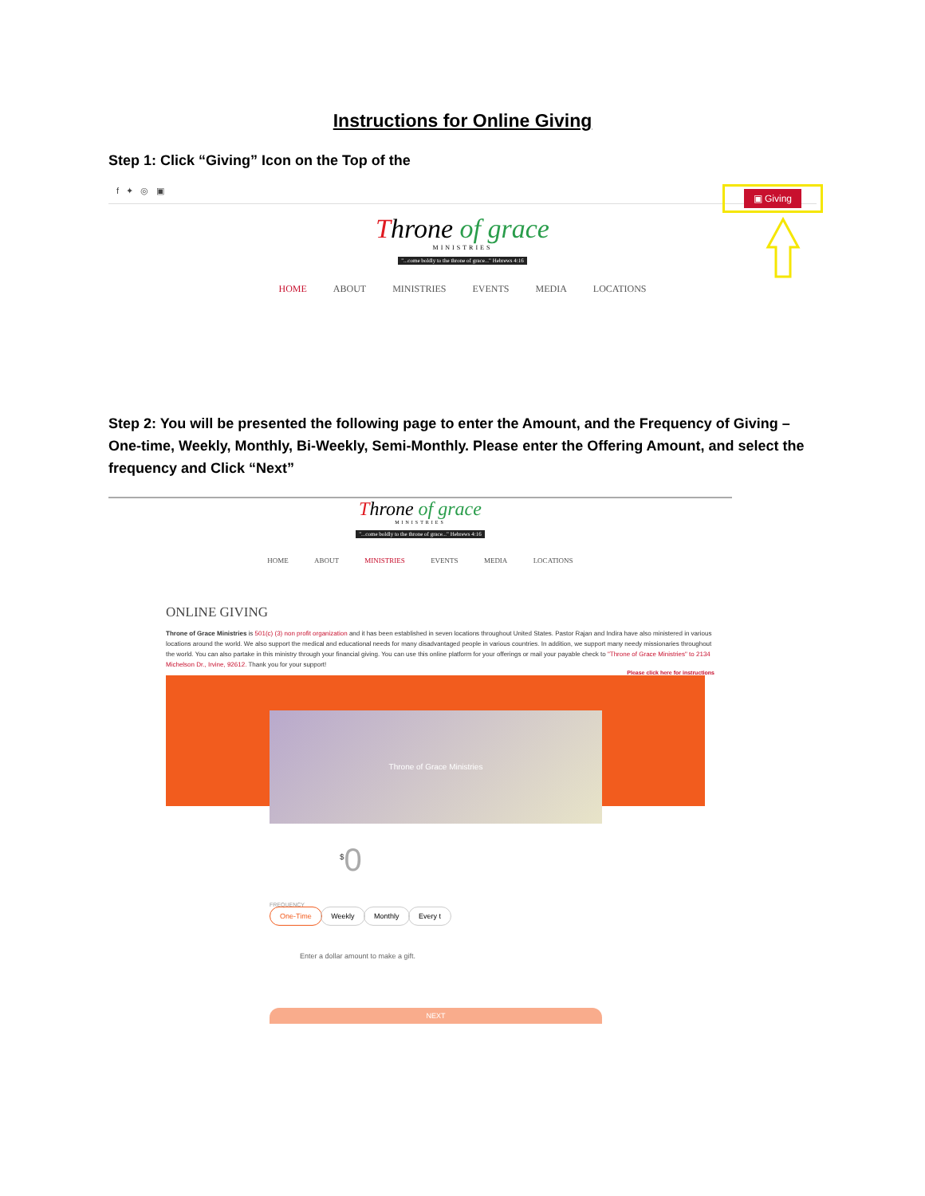Instructions for Online Giving
Step 1: Click “Giving” Icon on the Top of the
f ✦ ◎ ▣
▣ Giving
Throne of grace
MINISTRIES
"...come boldly to the throne of grace..." Hebrews 4:16
HOME ABOUT MINISTRIES EVENTS MEDIA LOCATIONS
Step 2: You will be presented the following page to enter the Amount, and the Frequency of Giving – One-time, Weekly, Monthly, Bi-Weekly, Semi-Monthly. Please enter the Offering Amount, and select the frequency and Click “Next”
Throne of grace
MINISTRIES
"...come boldly to the throne of grace..." Hebrews 4:16
HOME ABOUT MINISTRIES EVENTS MEDIA LOCATIONS
ONLINE GIVING
Throne of Grace Ministries is 501(c) (3) non profit organization and it has been established in seven locations throughout United States. Pastor Rajan and Indira have also ministered in various locations around the world. We also support the medical and educational needs for many disadvantaged people in various countries. In addition, we support many needy missionaries throughout the world. You can also partake in this ministry through your financial giving. You can use this online platform for your offerings or mail your payable check to "Throne of Grace Ministries" to 2134 Michelson Dr., Irvine, 92612. Thank you for your support!
Please click here for instructions
Throne of Grace Ministries
<sup>$</sup>0
FREQUENCY
One-Time Weekly Monthly Every t
Enter a dollar amount to make a gift.
NEXT